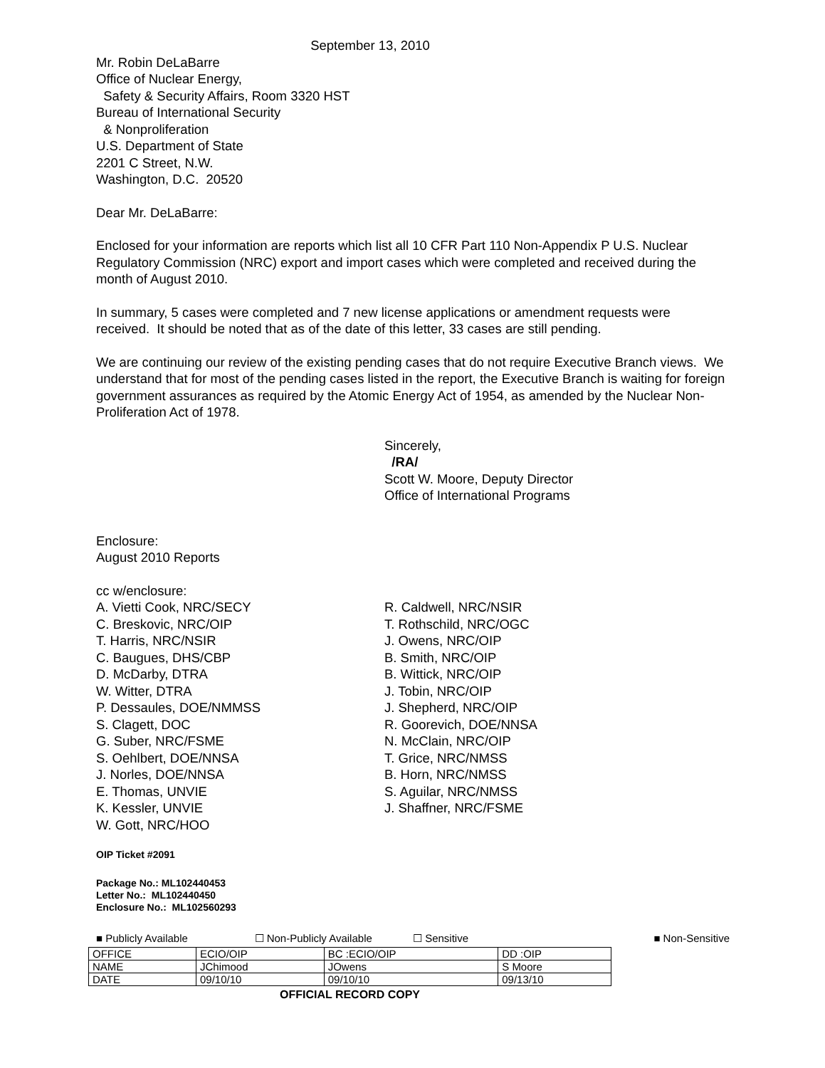September 13, 2010
Mr. Robin DeLaBarre
Office of Nuclear Energy,
Safety & Security Affairs, Room 3320 HST
Bureau of International Security
& Nonproliferation
U.S. Department of State
2201 C Street, N.W.
Washington, D.C. 20520
Dear Mr. DeLaBarre:
Enclosed for your information are reports which list all 10 CFR Part 110 Non-Appendix P U.S. Nuclear Regulatory Commission (NRC) export and import cases which were completed and received during the month of August 2010.
In summary, 5 cases were completed and 7 new license applications or amendment requests were received. It should be noted that as of the date of this letter, 33 cases are still pending.
We are continuing our review of the existing pending cases that do not require Executive Branch views. We understand that for most of the pending cases listed in the report, the Executive Branch is waiting for foreign government assurances as required by the Atomic Energy Act of 1954, as amended by the Nuclear Non-Proliferation Act of 1978.
Sincerely,
/RA/
Scott W. Moore, Deputy Director
Office of International Programs
Enclosure:
August 2010 Reports
cc w/enclosure:
A. Vietti Cook, NRC/SECY
C. Breskovic, NRC/OIP
T. Harris, NRC/NSIR
C. Baugues, DHS/CBP
D. McDarby, DTRA
W. Witter, DTRA
P. Dessaules, DOE/NMMSS
S. Clagett, DOC
G. Suber, NRC/FSME
S. Oehlbert, DOE/NNSA
J. Norles, DOE/NNSA
E. Thomas, UNVIE
K. Kessler, UNVIE
W. Gott, NRC/HOO
R. Caldwell, NRC/NSIR
T. Rothschild, NRC/OGC
J. Owens, NRC/OIP
B. Smith, NRC/OIP
B. Wittick, NRC/OIP
J. Tobin, NRC/OIP
J. Shepherd, NRC/OIP
R. Goorevich, DOE/NNSA
N. McClain, NRC/OIP
T. Grice, NRC/NMSS
B. Horn, NRC/NMSS
S. Aguilar, NRC/NMSS
J. Shaffner, NRC/FSME
OIP Ticket #2091
Package No.: ML102440453
Letter No.: ML102440450
Enclosure No.: ML102560293
■ Publicly Available ☐ Non-Publicly Available ☐ Sensitive ■ Non-Sensitive
| OFFICE | ECIO/OIP | BC :ECIO/OIP | DD :OIP |
| NAME | JChimood | JOwens | S Moore |
| DATE | 09/10/10 | 09/10/10 | 09/13/10 |
OFFICIAL RECORD COPY